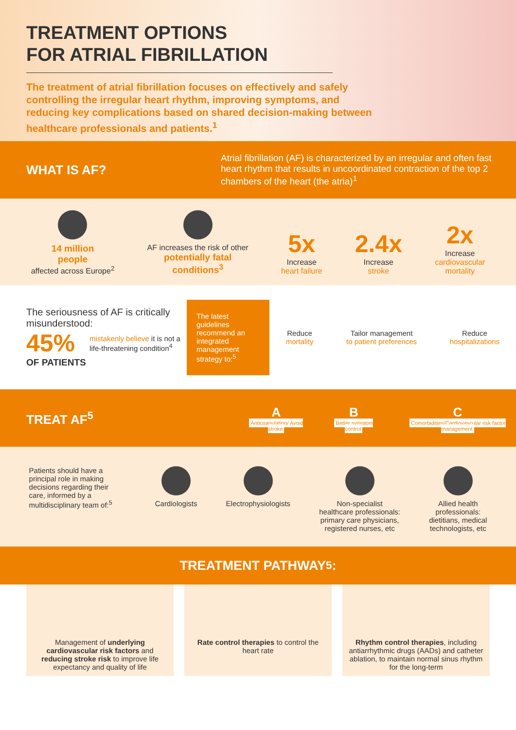TREATMENT OPTIONS
FOR ATRIAL FIBRILLATION
The treatment of atrial fibrillation focuses on effectively and safely controlling the irregular heart rhythm, improving symptoms, and reducing key complications based on shared decision-making between healthcare professionals and patients.<sup>1</sup>
WHAT IS AF?
Atrial fibrillation (AF) is characterized by an irregular and often fast heart rhythm that results in uncoordinated contraction of the top 2 chambers of the heart (the atria)<sup>1</sup>
14 million
people
affected across Europe<sup>2</sup>
AF increases the risk of other
potentially fatal
conditions<sup>3</sup>
5x
Increase
heart failure
2.4x
Increase
stroke
2x
Increase
cardiovascular
mortality
The seriousness of AF is critically misunderstood:
45% mistakenly believe it is not a life-threatening condition<sup>4</sup>
OF PATIENTS
The latest guidelines recommend an integrated management strategy to:<sup>5</sup>
Reduce
mortality
Tailor management
to patient preferences
Reduce
hospitalizations
TREAT AF<sup>5</sup>
A
Anticoagulation/ Avoid stroke
B
Better symptom control
C
Comorbidities/Cardiovascular risk factor management
Patients should have a principal role in making decisions regarding their care, informed by a multidisciplinary team of:<sup>5</sup>
Cardiologists Electrophysiologists Non-specialist
healthcare professionals:
primary care physicians,
registered nurses, etc
Allied health
professionals:
dietitians, medical
technologists, etc
TREATMENT PATHWAY<sup>5</sup>:
Management of underlying cardiovascular risk factors and reducing stroke risk to improve life expectancy and quality of life
Rate control therapies to control the heart rate
Rhythm control therapies, including antiarrhythmic drugs (AADs) and catheter ablation, to maintain normal sinus rhythm for the long-term